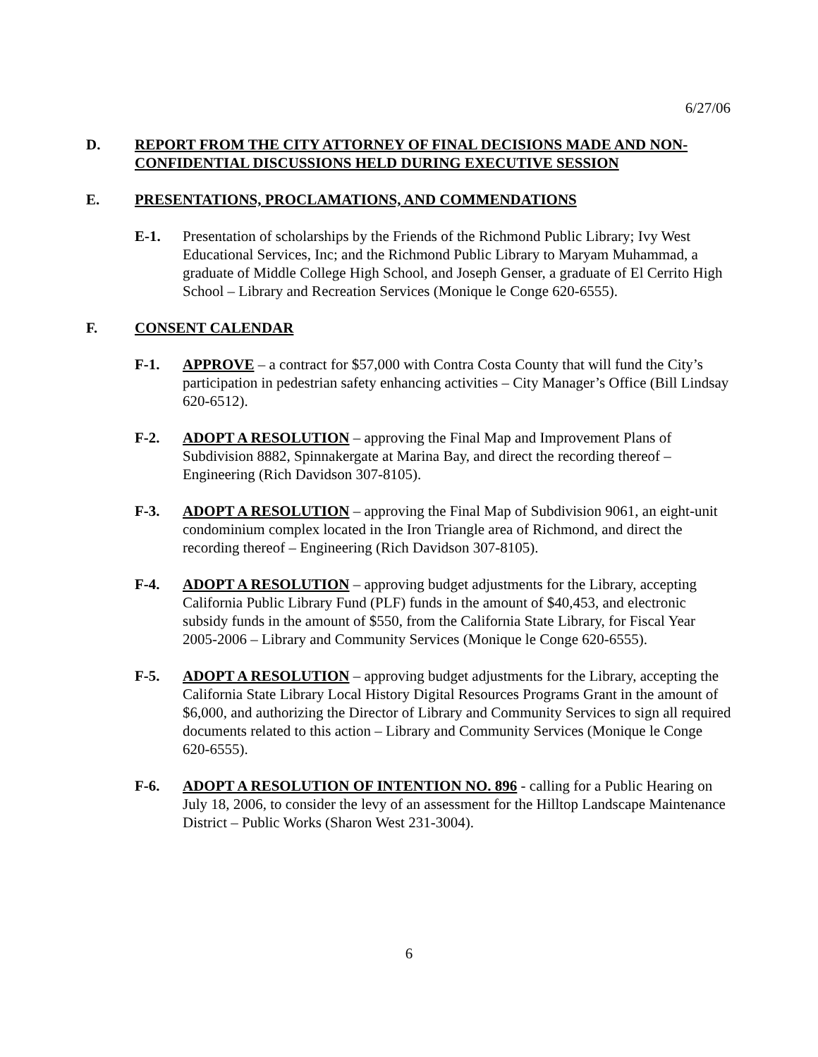6/27/06
D. REPORT FROM THE CITY ATTORNEY OF FINAL DECISIONS MADE AND NON-CONFIDENTIAL DISCUSSIONS HELD DURING EXECUTIVE SESSION
E. PRESENTATIONS, PROCLAMATIONS, AND COMMENDATIONS
E-1. Presentation of scholarships by the Friends of the Richmond Public Library; Ivy West Educational Services, Inc; and the Richmond Public Library to Maryam Muhammad, a graduate of Middle College High School, and Joseph Genser, a graduate of El Cerrito High School – Library and Recreation Services (Monique le Conge 620-6555).
F. CONSENT CALENDAR
F-1. APPROVE – a contract for $57,000 with Contra Costa County that will fund the City’s participation in pedestrian safety enhancing activities – City Manager’s Office (Bill Lindsay 620-6512).
F-2. ADOPT A RESOLUTION – approving the Final Map and Improvement Plans of Subdivision 8882, Spinnakergate at Marina Bay, and direct the recording thereof – Engineering (Rich Davidson 307-8105).
F-3. ADOPT A RESOLUTION – approving the Final Map of Subdivision 9061, an eight-unit condominium complex located in the Iron Triangle area of Richmond, and direct the recording thereof – Engineering (Rich Davidson 307-8105).
F-4. ADOPT A RESOLUTION – approving budget adjustments for the Library, accepting California Public Library Fund (PLF) funds in the amount of $40,453, and electronic subsidy funds in the amount of $550, from the California State Library, for Fiscal Year 2005-2006 – Library and Community Services (Monique le Conge 620-6555).
F-5. ADOPT A RESOLUTION – approving budget adjustments for the Library, accepting the California State Library Local History Digital Resources Programs Grant in the amount of $6,000, and authorizing the Director of Library and Community Services to sign all required documents related to this action – Library and Community Services (Monique le Conge 620-6555).
F-6. ADOPT A RESOLUTION OF INTENTION NO. 896 - calling for a Public Hearing on July 18, 2006, to consider the levy of an assessment for the Hilltop Landscape Maintenance District – Public Works (Sharon West 231-3004).
6